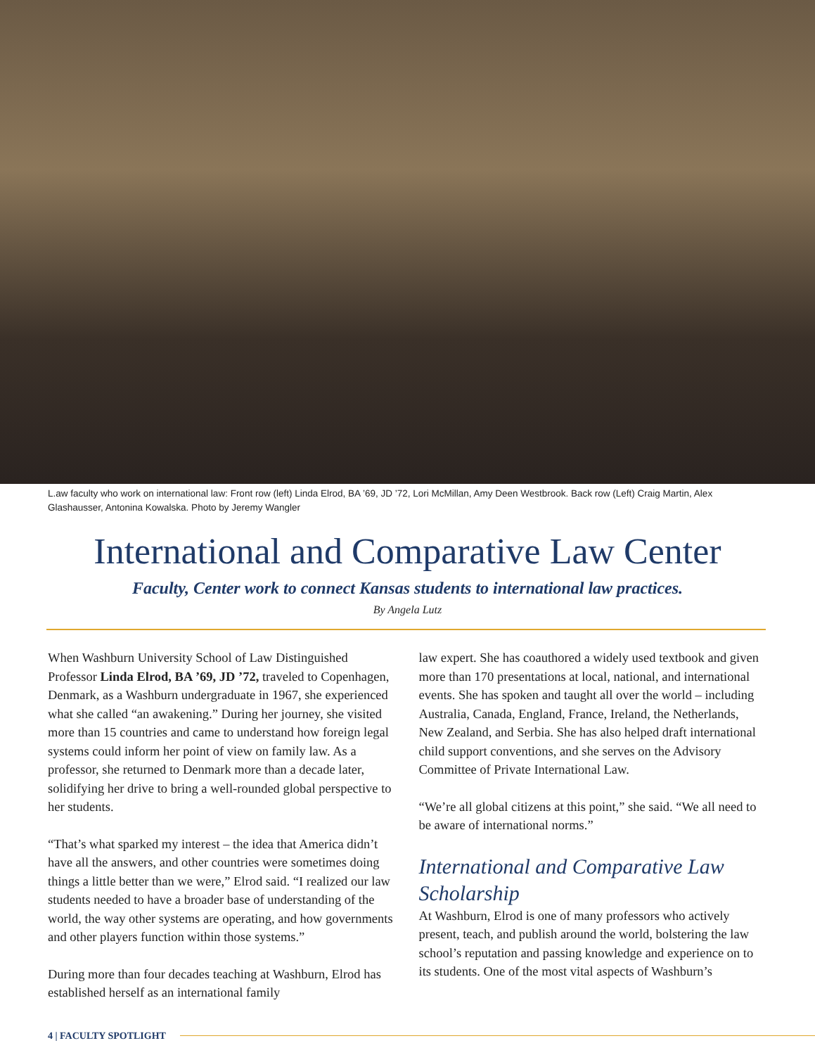L.aw faculty who work on international law: Front row (left) Linda Elrod, BA ’69, JD ’72, Lori McMillan, Amy Deen Westbrook. Back row (Left) Craig Martin, Alex Glashausser, Antonina Kowalska. Photo by Jeremy Wangler
International and Comparative Law Center
Faculty, Center work to connect Kansas students to international law practices.
By Angela Lutz
When Washburn University School of Law Distinguished Professor Linda Elrod, BA ’69, JD ’72, traveled to Copenhagen, Denmark, as a Washburn undergraduate in 1967, she experienced what she called “an awakening.” During her journey, she visited more than 15 countries and came to understand how foreign legal systems could inform her point of view on family law. As a professor, she returned to Denmark more than a decade later, solidifying her drive to bring a well-rounded global perspective to her students.
“That’s what sparked my interest – the idea that America didn’t have all the answers, and other countries were sometimes doing things a little better than we were,” Elrod said. “I realized our law students needed to have a broader base of understanding of the world, the way other systems are operating, and how governments and other players function within those systems.”
During more than four decades teaching at Washburn, Elrod has established herself as an international family
law expert. She has coauthored a widely used textbook and given more than 170 presentations at local, national, and international events. She has spoken and taught all over the world – including Australia, Canada, England, France, Ireland, the Netherlands, New Zealand, and Serbia. She has also helped draft international child support conventions, and she serves on the Advisory Committee of Private International Law.
“We’re all global citizens at this point,” she said. “We all need to be aware of international norms.”
International and Comparative Law Scholarship
At Washburn, Elrod is one of many professors who actively present, teach, and publish around the world, bolstering the law school’s reputation and passing knowledge and experience on to its students. One of the most vital aspects of Washburn’s
4 | FACULTY SPOTLIGHT